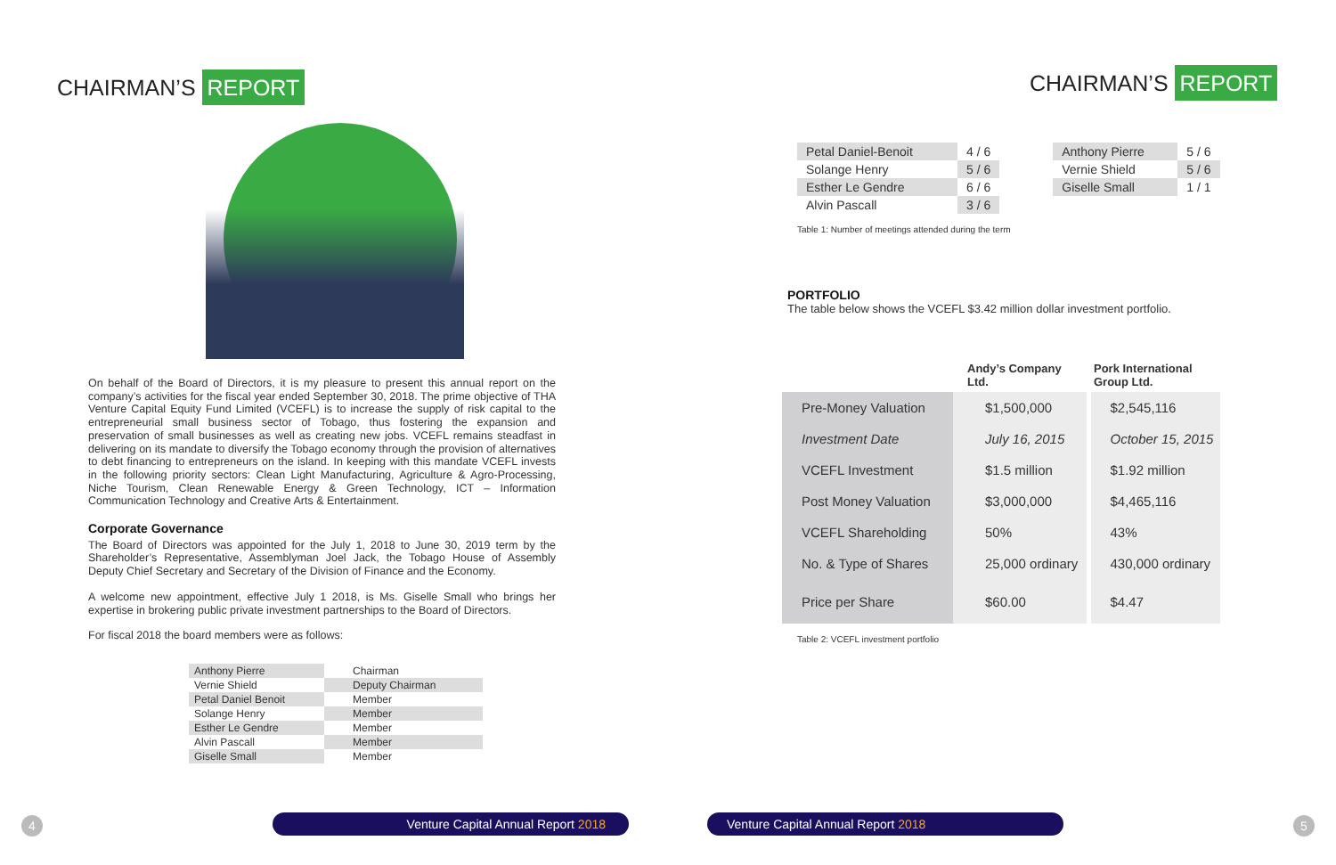CHAIRMAN’S REPORT
On behalf of the Board of Directors, it is my pleasure to present this annual report on the company’s activities for the fiscal year ended September 30, 2018. The prime objective of THA Venture Capital Equity Fund Limited (VCEFL) is to increase the supply of risk capital to the entrepreneurial small business sector of Tobago, thus fostering the expansion and preservation of small businesses as well as creating new jobs. VCEFL remains steadfast in delivering on its mandate to diversify the Tobago economy through the provision of alternatives to debt financing to entrepreneurs on the island. In keeping with this mandate VCEFL invests in the following priority sectors: Clean Light Manufacturing, Agriculture & Agro-Processing, Niche Tourism, Clean Renewable Energy & Green Technology, ICT – Information Communication Technology and Creative Arts & Entertainment.
Corporate Governance
The Board of Directors was appointed for the July 1, 2018 to June 30, 2019 term by the Shareholder’s Representative, Assemblyman Joel Jack, the Tobago House of Assembly Deputy Chief Secretary and Secretary of the Division of Finance and the Economy.
A welcome new appointment, effective July 1 2018, is Ms. Giselle Small who brings her expertise in brokering public private investment partnerships to the Board of Directors.
For fiscal 2018 the board members were as follows:
| Anthony Pierre | Chairman |
| Vernie Shield | Deputy Chairman |
| Petal Daniel Benoit | Member |
| Solange Henry | Member |
| Esther Le Gendre | Member |
| Alvin Pascall | Member |
| Giselle Small | Member |
4 Venture Capital Annual Report 2018
CHAIRMAN’S REPORT
| Petal Daniel-Benoit | 4 / 6 |
| Solange Henry | 5 / 6 |
| Esther Le Gendre | 6 / 6 |
| Alvin Pascall | 3 / 6 |
| Anthony Pierre | 5 / 6 |
| Vernie Shield | 5 / 6 |
| Giselle Small | 1 / 1 |
Table 1: Number of meetings attended during the term
PORTFOLIO
The table below shows the VCEFL $3.42 million dollar investment portfolio.
| | Andy’s Company Ltd. | Pork International Group Ltd. |
| --- | --- | --- |
| Pre-Money Valuation | $1,500,000 | $2,545,116 |
| Investment Date | July 16, 2015 | October 15, 2015 |
| VCEFL Investment | $1.5 million | $1.92 million |
| Post Money Valuation | $3,000,000 | $4,465,116 |
| VCEFL Shareholding | 50% | 43% |
| No. & Type of Shares | 25,000 ordinary | 430,000 ordinary |
| Price per Share | $60.00 | $4.47 |
Table 2: VCEFL investment portfolio
Venture Capital Annual Report 2018 5